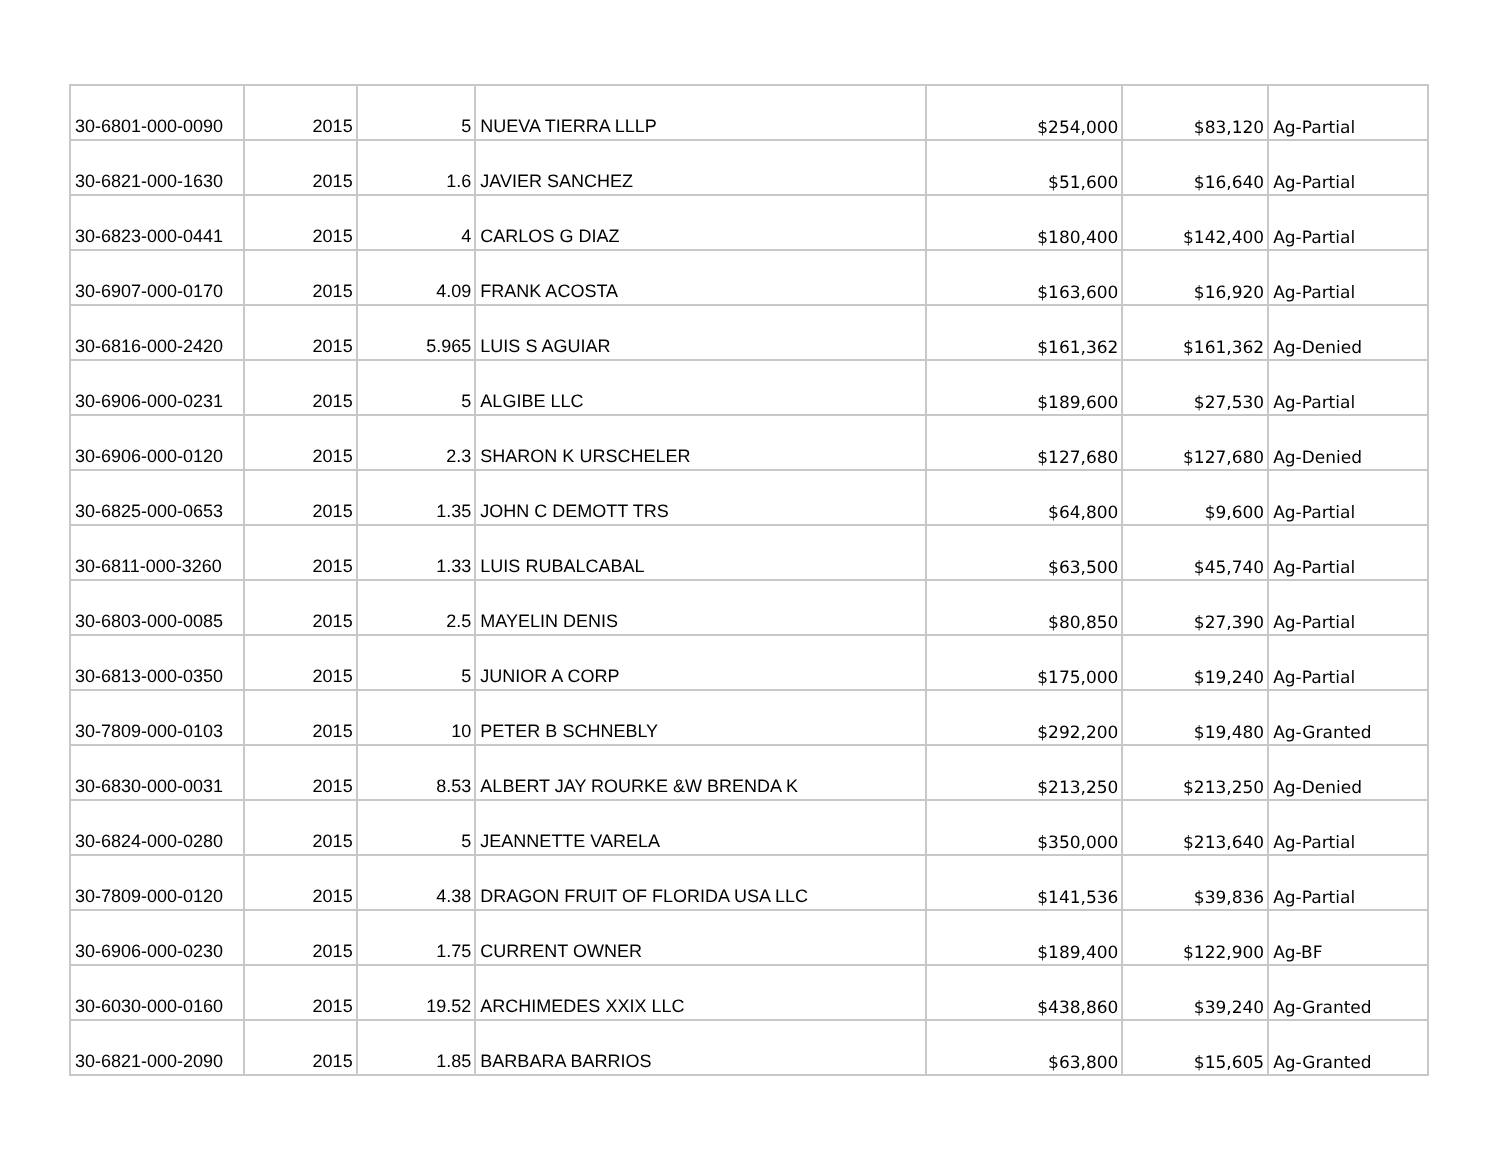| 30-6801-000-0090 | 2015 | 5 | NUEVA TIERRA LLLP | $254,000 | $83,120 | Ag-Partial |
| 30-6821-000-1630 | 2015 | 1.6 | JAVIER SANCHEZ | $51,600 | $16,640 | Ag-Partial |
| 30-6823-000-0441 | 2015 | 4 | CARLOS G DIAZ | $180,400 | $142,400 | Ag-Partial |
| 30-6907-000-0170 | 2015 | 4.09 | FRANK ACOSTA | $163,600 | $16,920 | Ag-Partial |
| 30-6816-000-2420 | 2015 | 5.965 | LUIS S AGUIAR | $161,362 | $161,362 | Ag-Denied |
| 30-6906-000-0231 | 2015 | 5 | ALGIBE LLC | $189,600 | $27,530 | Ag-Partial |
| 30-6906-000-0120 | 2015 | 2.3 | SHARON K URSCHELER | $127,680 | $127,680 | Ag-Denied |
| 30-6825-000-0653 | 2015 | 1.35 | JOHN C DEMOTT TRS | $64,800 | $9,600 | Ag-Partial |
| 30-6811-000-3260 | 2015 | 1.33 | LUIS RUBALCABAL | $63,500 | $45,740 | Ag-Partial |
| 30-6803-000-0085 | 2015 | 2.5 | MAYELIN DENIS | $80,850 | $27,390 | Ag-Partial |
| 30-6813-000-0350 | 2015 | 5 | JUNIOR A CORP | $175,000 | $19,240 | Ag-Partial |
| 30-7809-000-0103 | 2015 | 10 | PETER B SCHNEBLY | $292,200 | $19,480 | Ag-Granted |
| 30-6830-000-0031 | 2015 | 8.53 | ALBERT JAY ROURKE &W BRENDA K | $213,250 | $213,250 | Ag-Denied |
| 30-6824-000-0280 | 2015 | 5 | JEANNETTE VARELA | $350,000 | $213,640 | Ag-Partial |
| 30-7809-000-0120 | 2015 | 4.38 | DRAGON FRUIT OF FLORIDA USA LLC | $141,536 | $39,836 | Ag-Partial |
| 30-6906-000-0230 | 2015 | 1.75 | CURRENT OWNER | $189,400 | $122,900 | Ag-BF |
| 30-6030-000-0160 | 2015 | 19.52 | ARCHIMEDES XXIX LLC | $438,860 | $39,240 | Ag-Granted |
| 30-6821-000-2090 | 2015 | 1.85 | BARBARA BARRIOS | $63,800 | $15,605 | Ag-Granted |